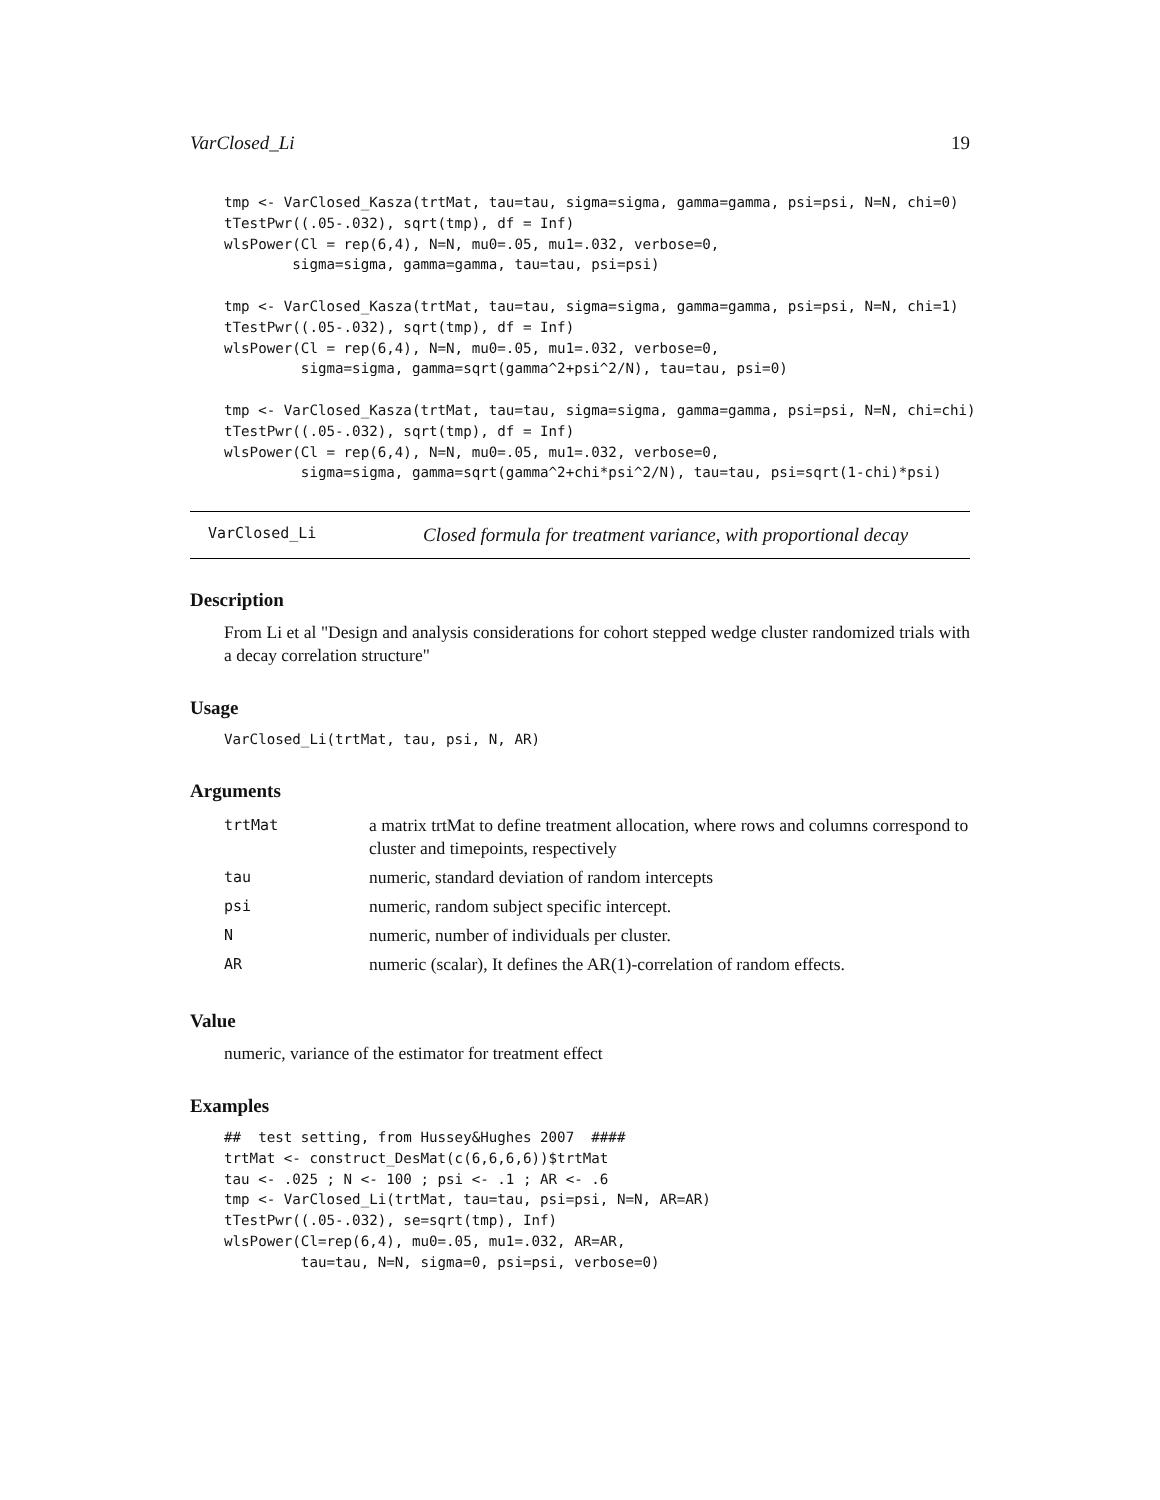VarClosed_Li 19
tmp <- VarClosed_Kasza(trtMat, tau=tau, sigma=sigma, gamma=gamma, psi=psi, N=N, chi=0)
tTestPwr((.05-.032), sqrt(tmp), df = Inf)
wlsPower(Cl = rep(6,4), N=N, mu0=.05, mu1=.032, verbose=0,
        sigma=sigma, gamma=gamma, tau=tau, psi=psi)

tmp <- VarClosed_Kasza(trtMat, tau=tau, sigma=sigma, gamma=gamma, psi=psi, N=N, chi=1)
tTestPwr((.05-.032), sqrt(tmp), df = Inf)
wlsPower(Cl = rep(6,4), N=N, mu0=.05, mu1=.032, verbose=0,
         sigma=sigma, gamma=sqrt(gamma^2+psi^2/N), tau=tau, psi=0)

tmp <- VarClosed_Kasza(trtMat, tau=tau, sigma=sigma, gamma=gamma, psi=psi, N=N, chi=chi)
tTestPwr((.05-.032), sqrt(tmp), df = Inf)
wlsPower(Cl = rep(6,4), N=N, mu0=.05, mu1=.032, verbose=0,
         sigma=sigma, gamma=sqrt(gamma^2+chi*psi^2/N), tau=tau, psi=sqrt(1-chi)*psi)
VarClosed_Li Closed formula for treatment variance, with proportional decay
Description
From Li et al "Design and analysis considerations for cohort stepped wedge cluster randomized trials with a decay correlation structure"
Usage
VarClosed_Li(trtMat, tau, psi, N, AR)
Arguments
| trtMat | a matrix trtMat to define treatment allocation, where rows and columns correspond to cluster and timepoints, respectively |
| tau | numeric, standard deviation of random intercepts |
| psi | numeric, random subject specific intercept. |
| N | numeric, number of individuals per cluster. |
| AR | numeric (scalar), It defines the AR(1)-correlation of random effects. |
Value
numeric, variance of the estimator for treatment effect
Examples
##  test setting, from Hussey&Hughes 2007  ####
trtMat <- construct_DesMat(c(6,6,6,6))$trtMat
tau <- .025 ; N <- 100 ; psi <- .1 ; AR <- .6
tmp <- VarClosed_Li(trtMat, tau=tau, psi=psi, N=N, AR=AR)
tTestPwr((.05-.032), se=sqrt(tmp), Inf)
wlsPower(Cl=rep(6,4), mu0=.05, mu1=.032, AR=AR,
         tau=tau, N=N, sigma=0, psi=psi, verbose=0)